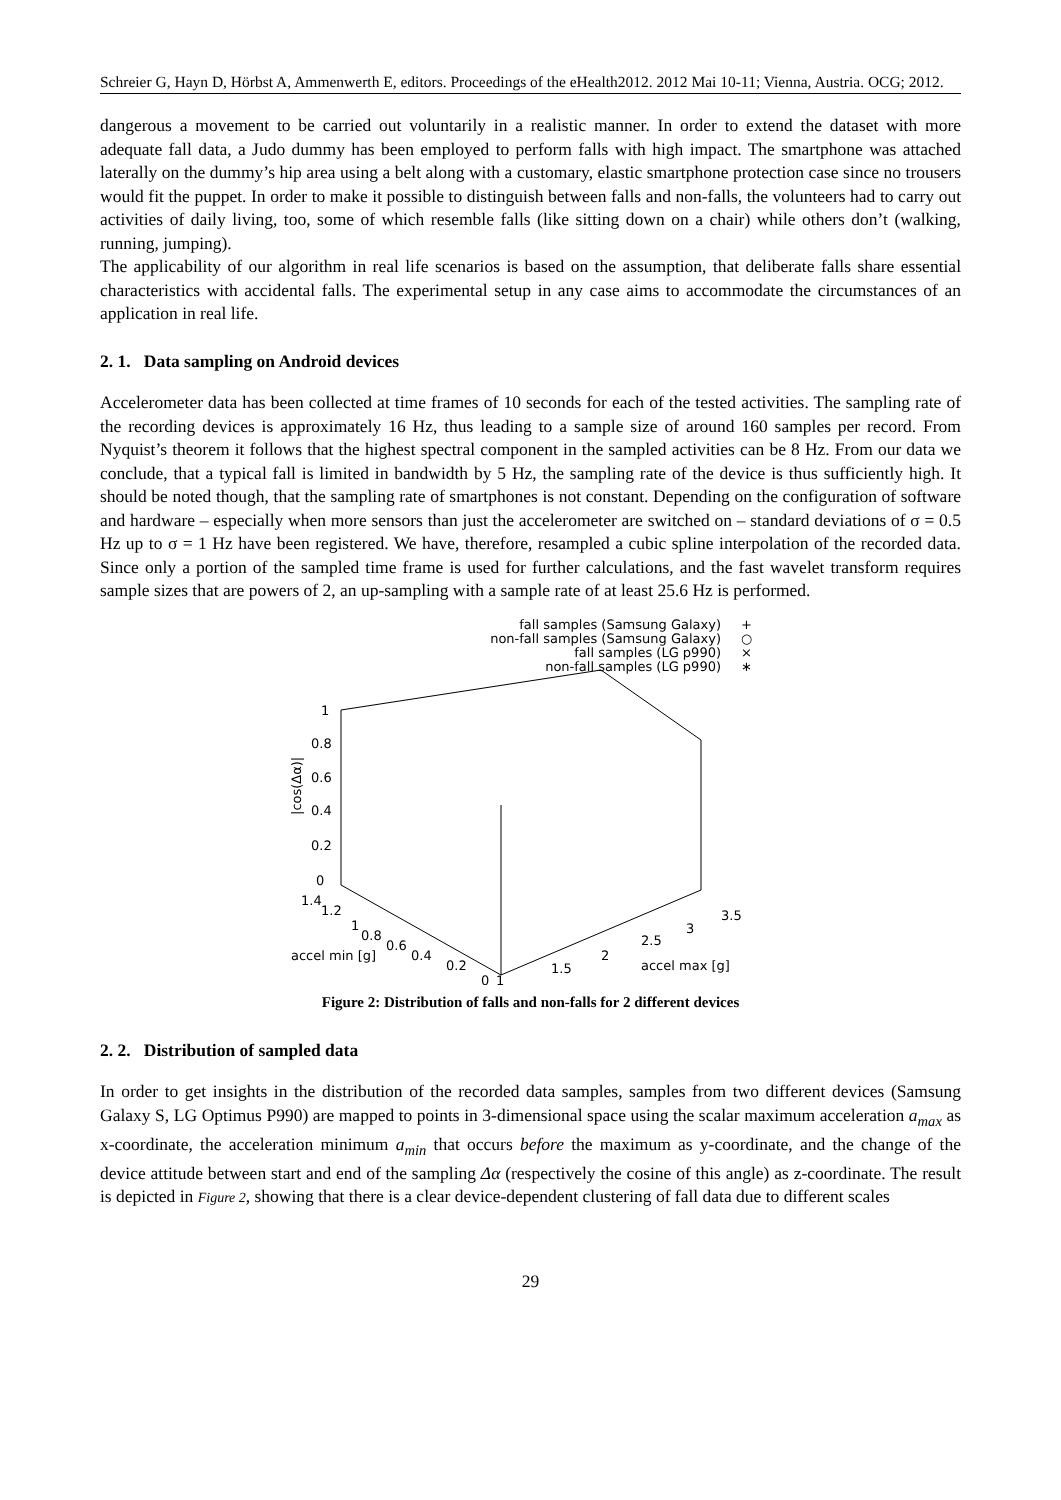Schreier G, Hayn D, Hörbst A, Ammenwerth E, editors. Proceedings of the eHealth2012. 2012 Mai 10-11; Vienna, Austria. OCG; 2012.
dangerous a movement to be carried out voluntarily in a realistic manner. In order to extend the dataset with more adequate fall data, a Judo dummy has been employed to perform falls with high impact. The smartphone was attached laterally on the dummy’s hip area using a belt along with a customary, elastic smartphone protection case since no trousers would fit the puppet. In order to make it possible to distinguish between falls and non-falls, the volunteers had to carry out activities of daily living, too, some of which resemble falls (like sitting down on a chair) while others don’t (walking, running, jumping).
The applicability of our algorithm in real life scenarios is based on the assumption, that deliberate falls share essential characteristics with accidental falls. The experimental setup in any case aims to accommodate the circumstances of an application in real life.
2. 1. Data sampling on Android devices
Accelerometer data has been collected at time frames of 10 seconds for each of the tested activities. The sampling rate of the recording devices is approximately 16 Hz, thus leading to a sample size of around 160 samples per record. From Nyquist’s theorem it follows that the highest spectral component in the sampled activities can be 8 Hz. From our data we conclude, that a typical fall is limited in bandwidth by 5 Hz, the sampling rate of the device is thus sufficiently high. It should be noted though, that the sampling rate of smartphones is not constant. Depending on the configuration of software and hardware – especially when more sensors than just the accelerometer are switched on – standard deviations of σ = 0.5 Hz up to σ = 1 Hz have been registered. We have, therefore, resampled a cubic spline interpolation of the recorded data. Since only a portion of the sampled time frame is used for further calculations, and the fast wavelet transform requires sample sizes that are powers of 2, an up-sampling with a sample rate of at least 25.6 Hz is performed.
fall samples (Samsung Galaxy)
+
non-fall samples (Samsung Galaxy)
○
fall samples (LG p990)
×
non-fall samples (LG p990)
∗
1
0.8
0.6
0.4
0.2
0
1.4
1.2
1
0.8
0.6
0.4
0.2
0
1
1.5
2
2.5
3
3.5
accel min [g]
accel max [g]
|cos(Δα)|
Figure 2: Distribution of falls and non-falls for 2 different devices
2. 2. Distribution of sampled data
In order to get insights in the distribution of the recorded data samples, samples from two different devices (Samsung Galaxy S, LG Optimus P990) are mapped to points in 3-dimensional space using the scalar maximum acceleration a<sub>max</sub> as x-coordinate, the acceleration minimum a<sub>min</sub> that occurs before the maximum as y-coordinate, and the change of the device attitude between start and end of the sampling Δα (respectively the cosine of this angle) as z-coordinate. The result is depicted in Figure 2, showing that there is a clear device-dependent clustering of fall data due to different scales
29